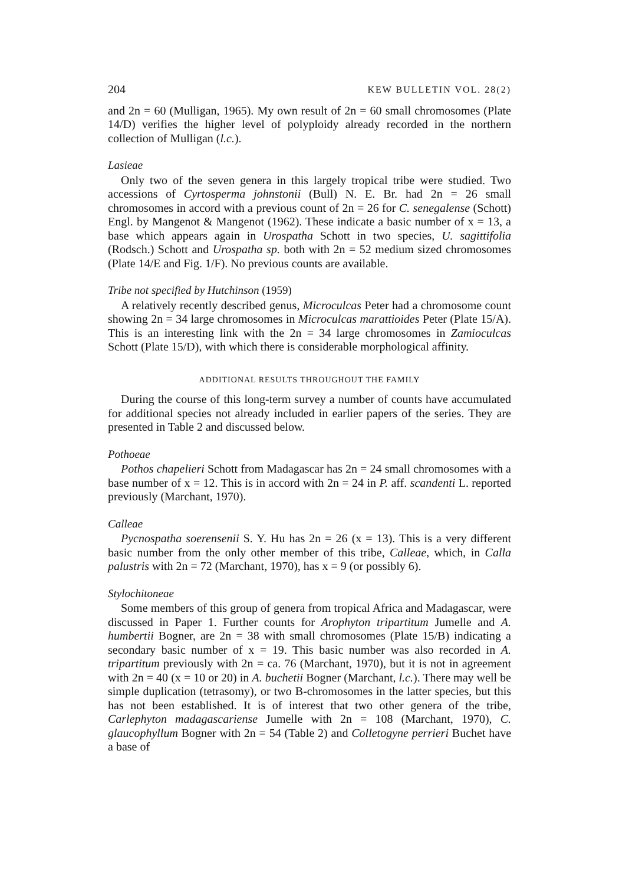204 KEW BULLETIN VOL. 28(2)
and 2n = 60 (Mulligan, 1965). My own result of 2n = 60 small chromosomes (Plate 14/D) verifies the higher level of polyploidy already recorded in the northern collection of Mulligan (l.c.).
Lasieae
Only two of the seven genera in this largely tropical tribe were studied. Two accessions of Cyrtosperma johnstonii (Bull) N. E. Br. had 2n = 26 small chromosomes in accord with a previous count of 2n = 26 for C. senegalense (Schott) Engl. by Mangenot & Mangenot (1962). These indicate a basic number of x = 13, a base which appears again in Urospatha Schott in two species, U. sagittifolia (Rodsch.) Schott and Urospatha sp. both with 2n = 52 medium sized chromosomes (Plate 14/E and Fig. 1/F). No previous counts are available.
Tribe not specified by Hutchinson (1959)
A relatively recently described genus, Microculcas Peter had a chromosome count showing 2n = 34 large chromosomes in Microculcas marattioides Peter (Plate 15/A). This is an interesting link with the 2n = 34 large chromosomes in Zamioculcas Schott (Plate 15/D), with which there is considerable morphological affinity.
ADDITIONAL RESULTS THROUGHOUT THE FAMILY
During the course of this long-term survey a number of counts have accumulated for additional species not already included in earlier papers of the series. They are presented in Table 2 and discussed below.
Pothoeae
Pothos chapelieri Schott from Madagascar has 2n = 24 small chromosomes with a base number of x = 12. This is in accord with 2n = 24 in P. aff. scandenti L. reported previously (Marchant, 1970).
Calleae
Pycnospatha soerensenii S. Y. Hu has 2n = 26 (x = 13). This is a very different basic number from the only other member of this tribe, Calleae, which, in Calla palustris with 2n = 72 (Marchant, 1970), has x = 9 (or possibly 6).
Stylochitoneae
Some members of this group of genera from tropical Africa and Madagascar, were discussed in Paper 1. Further counts for Arophyton tripartitum Jumelle and A. humbertii Bogner, are 2n = 38 with small chromosomes (Plate 15/B) indicating a secondary basic number of x = 19. This basic number was also recorded in A. tripartitum previously with 2n = ca. 76 (Marchant, 1970), but it is not in agreement with 2n = 40 (x = 10 or 20) in A. buchetii Bogner (Marchant, l.c.). There may well be simple duplication (tetrasomy), or two B-chromosomes in the latter species, but this has not been established. It is of interest that two other genera of the tribe, Carlephyton madagascariense Jumelle with 2n = 108 (Marchant, 1970), C. glaucophyllum Bogner with 2n = 54 (Table 2) and Colletogyne perrieri Buchet have a base of